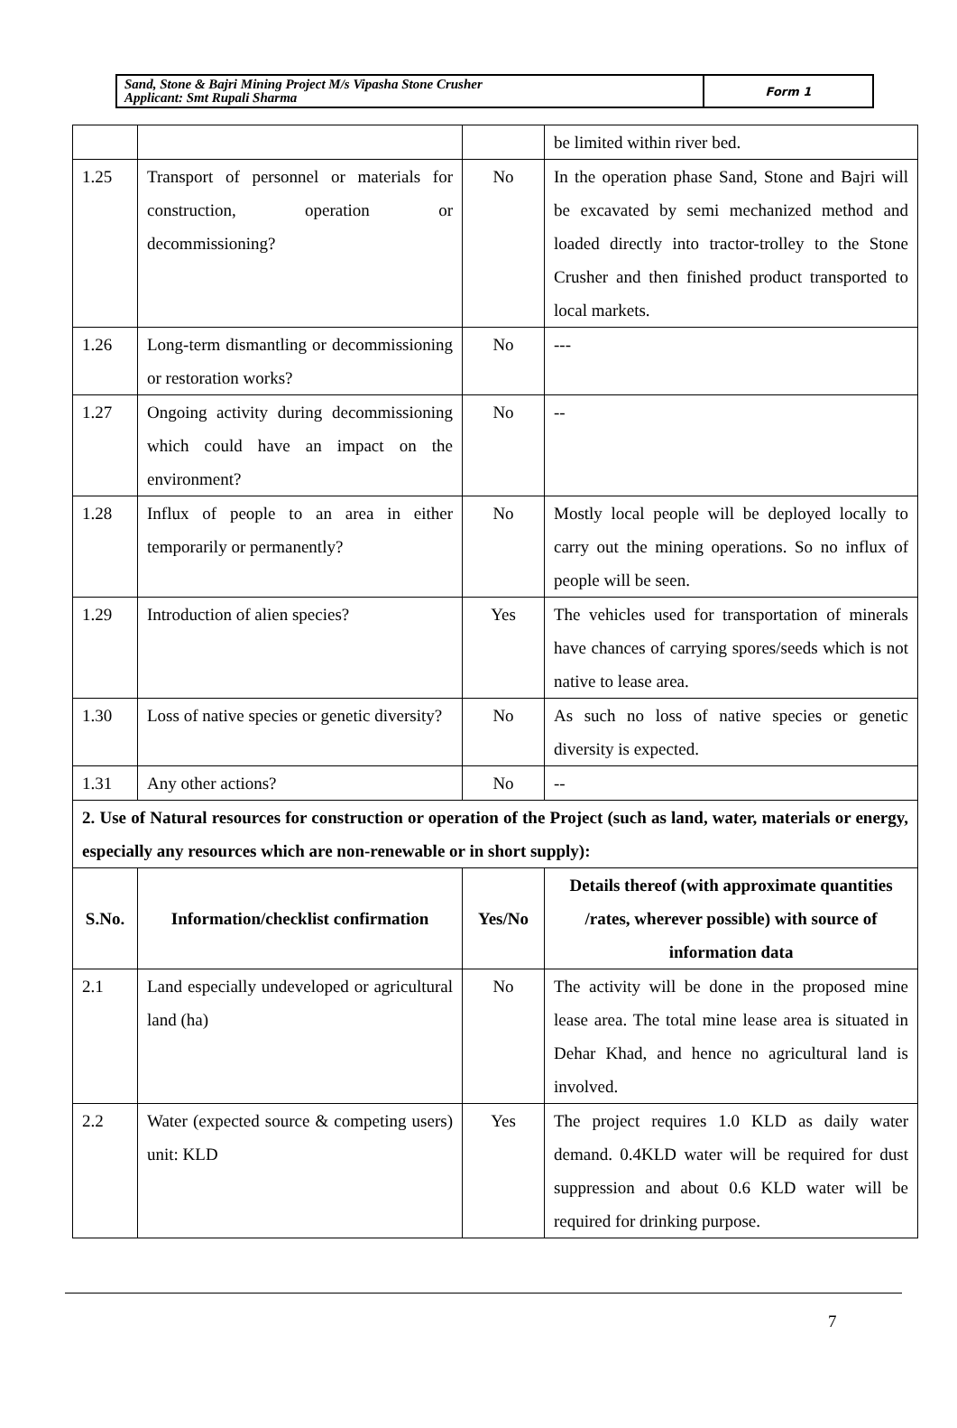| Sand, Stone & Bajri Mining Project M/s Vipasha Stone Crusher Applicant: Smt Rupali Sharma | Form 1 |
| | | | be limited within river bed. |
| 1.25 | Transport of personnel or materials for construction, operation or decommissioning? | No | In the operation phase Sand, Stone and Bajri will be excavated by semi mechanized method and loaded directly into tractor-trolley to the Stone Crusher and then finished product transported to local markets. |
| 1.26 | Long-term dismantling or decommissioning or restoration works? | No | --- |
| 1.27 | Ongoing activity during decommissioning which could have an impact on the environment? | No | -- |
| 1.28 | Influx of people to an area in either temporarily or permanently? | No | Mostly local people will be deployed locally to carry out the mining operations. So no influx of people will be seen. |
| 1.29 | Introduction of alien species? | Yes | The vehicles used for transportation of minerals have chances of carrying spores/seeds which is not native to lease area. |
| 1.30 | Loss of native species or genetic diversity? | No | As such no loss of native species or genetic diversity is expected. |
| 1.31 | Any other actions? | No | -- |
| 2. Use of Natural resources for construction or operation of the Project (such as land, water, materials or energy, especially any resources which are non-renewable or in short supply): | | | |
| S.No. | Information/checklist confirmation | Yes/No | Details thereof (with approximate quantities /rates, wherever possible) with source of information data |
| 2.1 | Land especially undeveloped or agricultural land (ha) | No | The activity will be done in the proposed mine lease area. The total mine lease area is situated in Dehar Khad, and hence no agricultural land is involved. |
| 2.2 | Water (expected source & competing users) unit: KLD | Yes | The project requires 1.0 KLD as daily water demand. 0.4KLD water will be required for dust suppression and about 0.6 KLD water will be required for drinking purpose. |
7